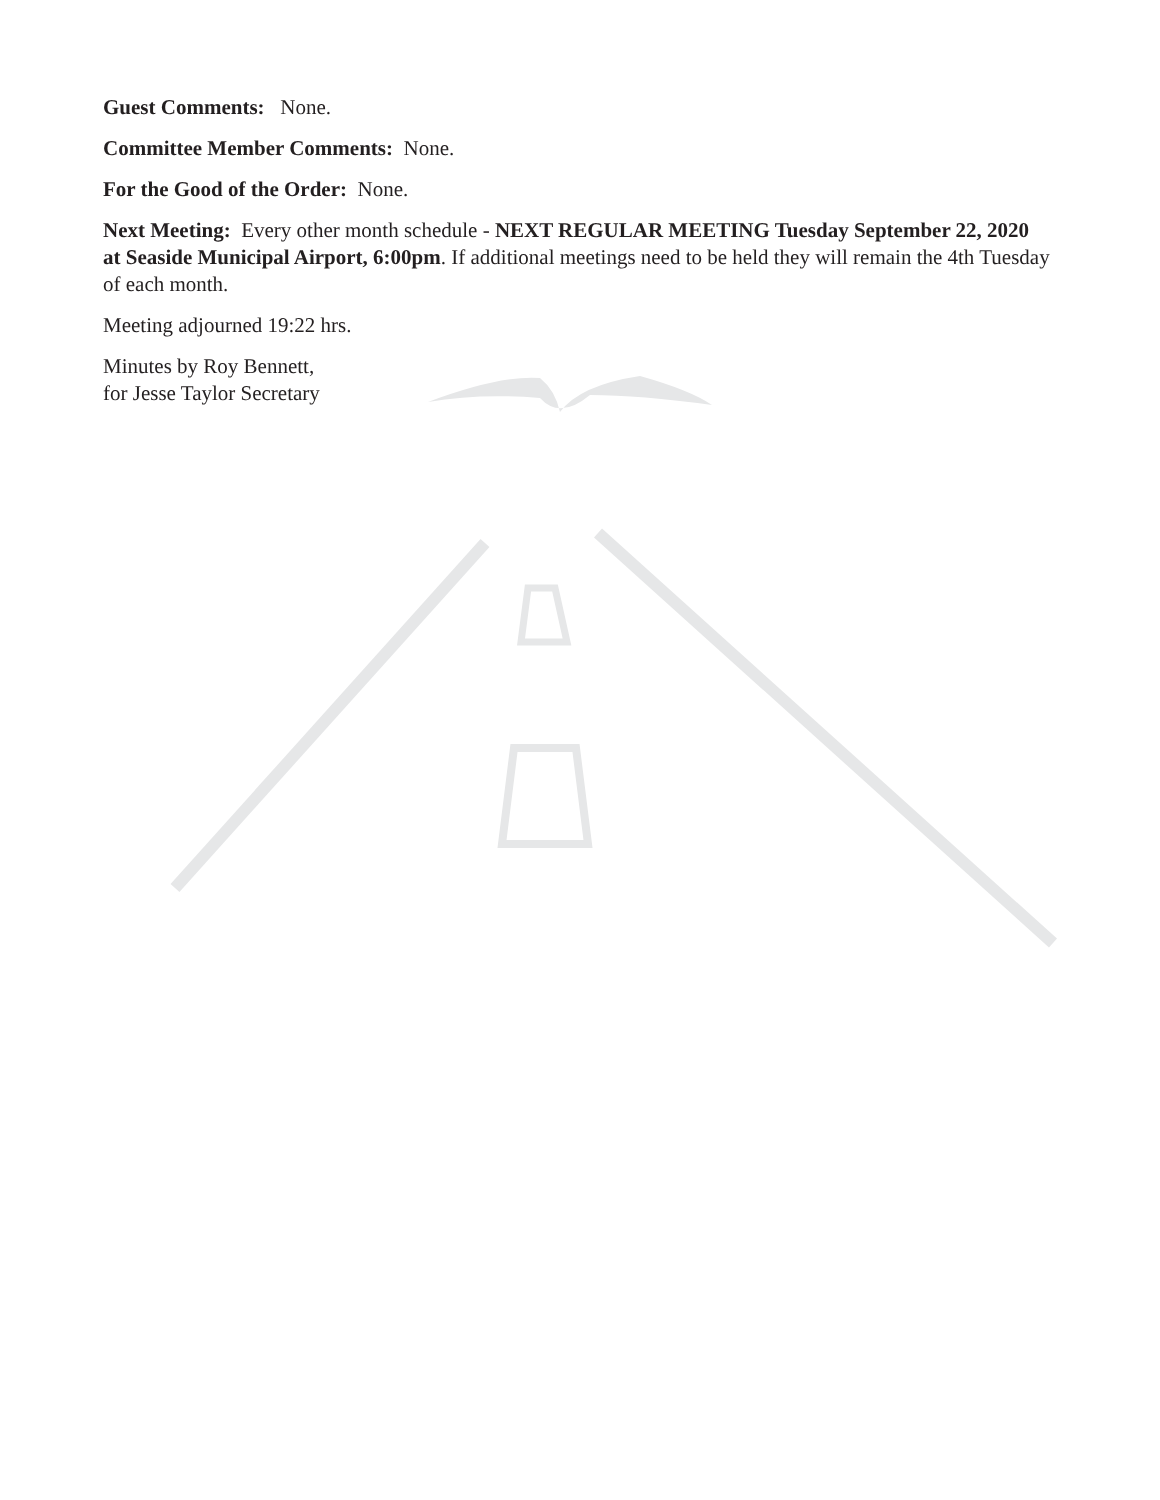Guest Comments: None.
Committee Member Comments: None.
For the Good of the Order: None.
Next Meeting: Every other month schedule - NEXT REGULAR MEETING Tuesday September 22, 2020 at Seaside Municipal Airport, 6:00pm. If additional meetings need to be held they will remain the 4th Tuesday of each month.
Meeting adjourned 19:22 hrs.
Minutes by Roy Bennett,
for Jesse Taylor Secretary